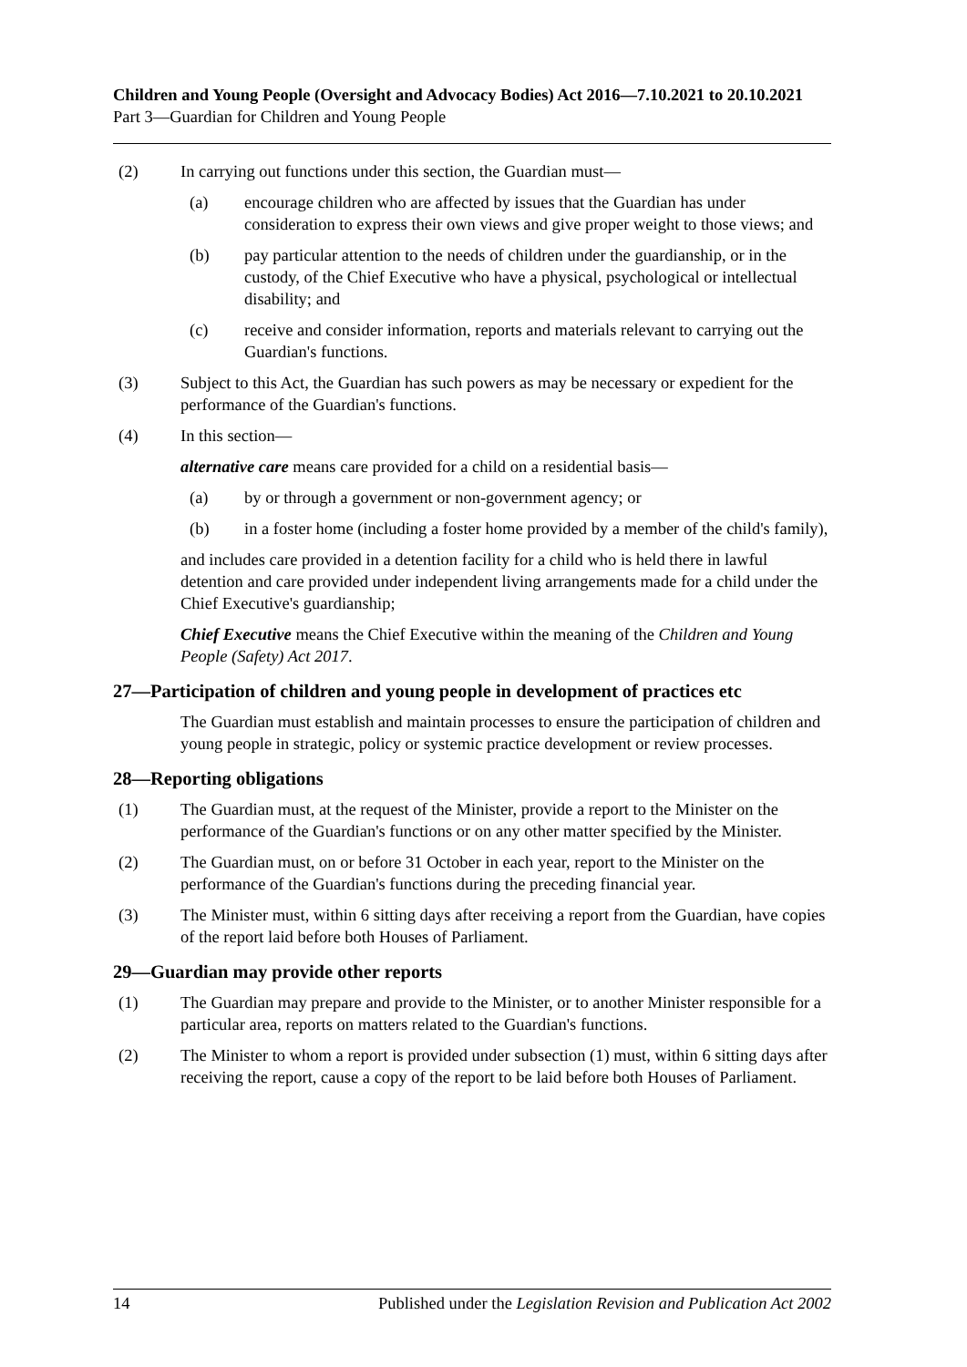Children and Young People (Oversight and Advocacy Bodies) Act 2016—7.10.2021 to 20.10.2021
Part 3—Guardian for Children and Young People
(2) In carrying out functions under this section, the Guardian must—
(a) encourage children who are affected by issues that the Guardian has under consideration to express their own views and give proper weight to those views; and
(b) pay particular attention to the needs of children under the guardianship, or in the custody, of the Chief Executive who have a physical, psychological or intellectual disability; and
(c) receive and consider information, reports and materials relevant to carrying out the Guardian's functions.
(3) Subject to this Act, the Guardian has such powers as may be necessary or expedient for the performance of the Guardian's functions.
(4) In this section—
alternative care means care provided for a child on a residential basis—
(a) by or through a government or non-government agency; or
(b) in a foster home (including a foster home provided by a member of the child's family),
and includes care provided in a detention facility for a child who is held there in lawful detention and care provided under independent living arrangements made for a child under the Chief Executive's guardianship;
Chief Executive means the Chief Executive within the meaning of the Children and Young People (Safety) Act 2017.
27—Participation of children and young people in development of practices etc
The Guardian must establish and maintain processes to ensure the participation of children and young people in strategic, policy or systemic practice development or review processes.
28—Reporting obligations
(1) The Guardian must, at the request of the Minister, provide a report to the Minister on the performance of the Guardian's functions or on any other matter specified by the Minister.
(2) The Guardian must, on or before 31 October in each year, report to the Minister on the performance of the Guardian's functions during the preceding financial year.
(3) The Minister must, within 6 sitting days after receiving a report from the Guardian, have copies of the report laid before both Houses of Parliament.
29—Guardian may provide other reports
(1) The Guardian may prepare and provide to the Minister, or to another Minister responsible for a particular area, reports on matters related to the Guardian's functions.
(2) The Minister to whom a report is provided under subsection (1) must, within 6 sitting days after receiving the report, cause a copy of the report to be laid before both Houses of Parliament.
14 Published under the Legislation Revision and Publication Act 2002